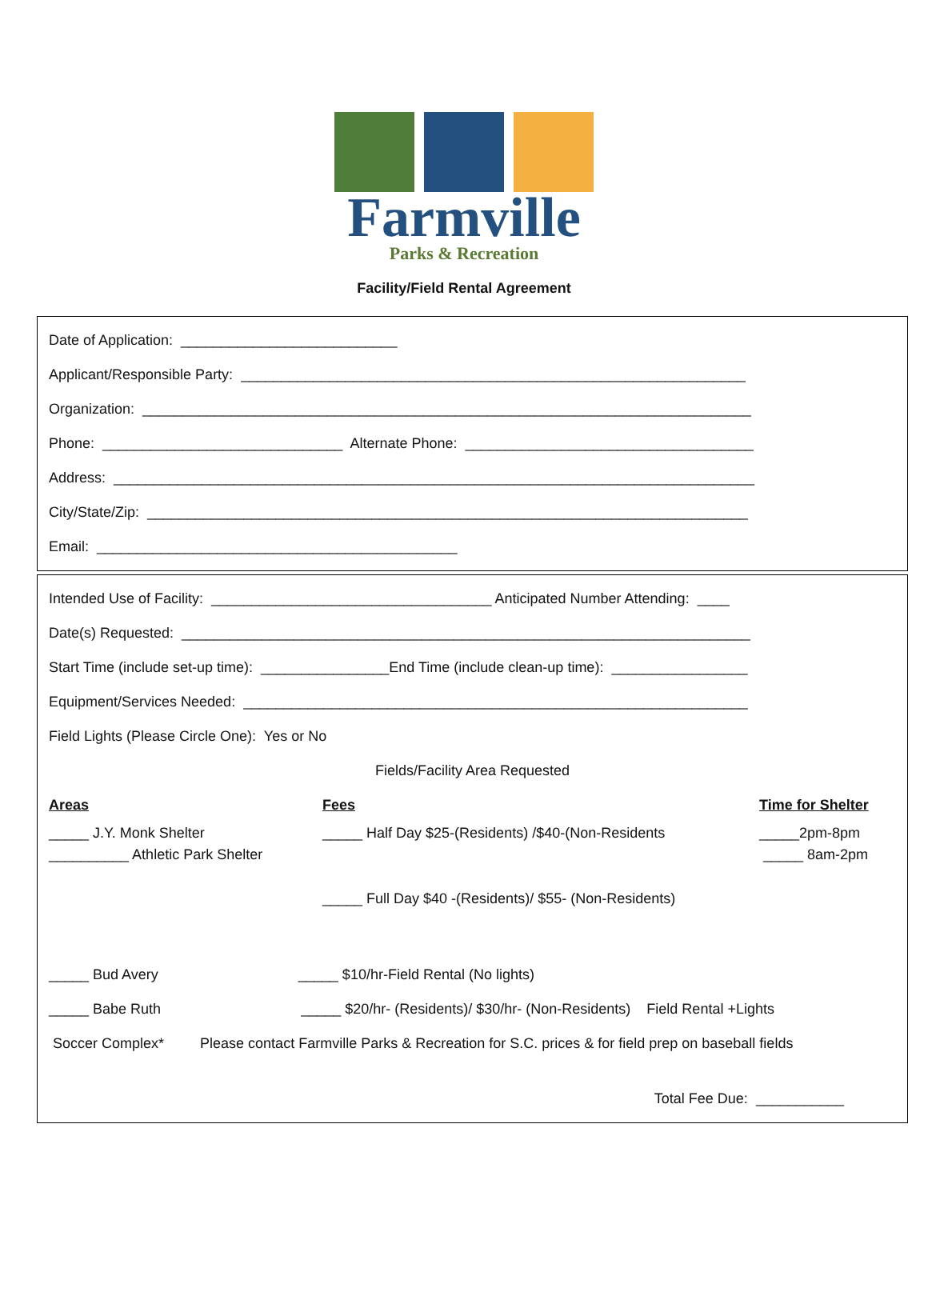Farmville
Parks & Recreation
Facility/Field Rental Agreement
Date of Application: ___________________________
Applicant/Responsible Party: _______________________________________________________________
Organization: ____________________________________________________________________________
Phone: ______________________________ Alternate Phone: ____________________________________
Address: ________________________________________________________________________________
City/State/Zip: ___________________________________________________________________________
Email: _____________________________________________
Intended Use of Facility: ___________________________________ Anticipated Number Attending: ____
Date(s) Requested: _______________________________________________________________________
Start Time (include set-up time): ________________End Time (include clean-up time): _________________
Equipment/Services Needed: _______________________________________________________________
Field Lights (Please Circle One): Yes or No
Fields/Facility Area Requested
Areas
Fees
Time for Shelter
_____ J.Y. Monk Shelter
__________ Athletic Park Shelter
_____ Half Day $25-(Residents) /$40-(Non-Residents
_____2pm-8pm
_____ 8am-2pm
_____ Full Day $40 -(Residents)/ $55- (Non-Residents)
_____ Bud Avery _____ $10/hr-Field Rental (No lights)
_____ Babe Ruth _____ $20/hr- (Residents)/ $30/hr- (Non-Residents) Field Rental +Lights
Soccer Complex* Please contact Farmville Parks & Recreation for S.C. prices & for field prep on baseball fields
Total Fee Due: ___________